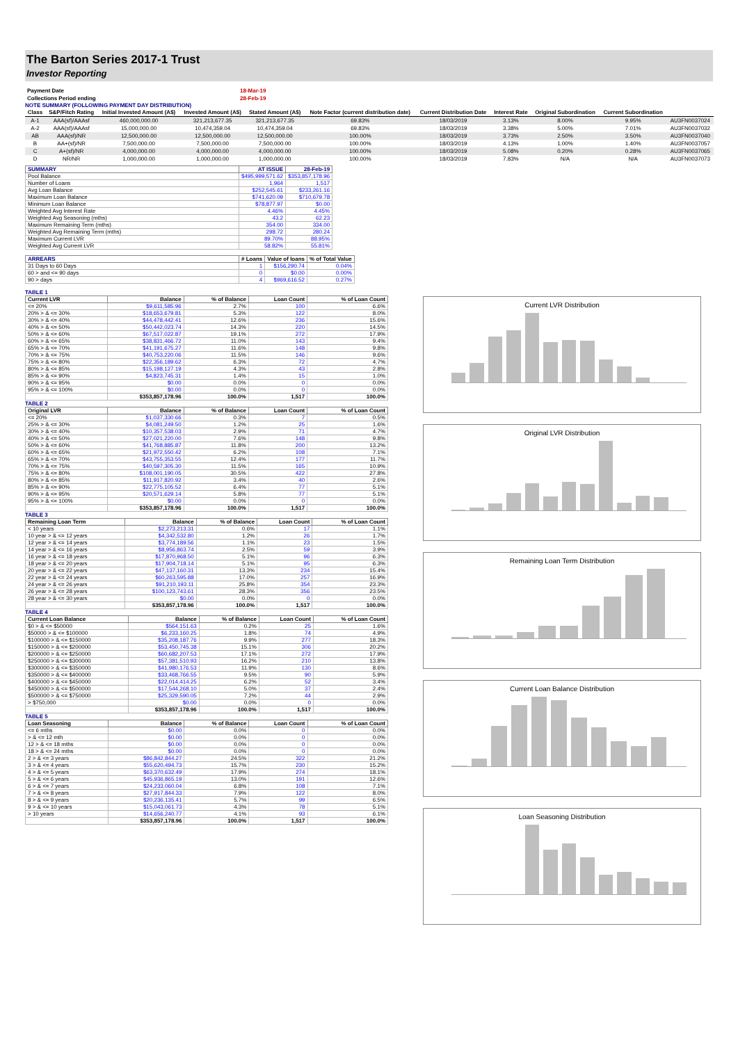The Barton Series 2017-1 Trust
Investor Reporting
| Payment Date | 18-Mar-19 |
| Collections Period ending | 28-Feb-19 |
NOTE SUMMARY (FOLLOWING PAYMENT DAY DISTRIBUTION)
| Class | S&P/Fitch Rating | Initial Invested Amount (A$) | Invested Amount (A$) | Stated Amount (A$) | Note Factor (current distribution date) | Current Distribution Date | Interest Rate | Original Subordination | Current Subordination | |
| --- | --- | --- | --- | --- | --- | --- | --- | --- | --- | --- |
| A-1 | AAA(sf)/AAAsf | 460,000,000.00 | 321,213,677.35 | 321,213,677.35 | 69.83% | 18/03/2019 | 3.13% | 8.00% | 9.95% | AU3FN0037024 |
| A-2 | AAA(sf)/AAAsf | 15,000,000.00 | 10,474,359.04 | 10,474,359.04 | 69.83% | 18/03/2019 | 3.38% | 5.00% | 7.01% | AU3FN0037032 |
| AB | AAA(sf)/NR | 12,500,000.00 | 12,500,000.00 | 12,500,000.00 | 100.00% | 18/03/2019 | 3.73% | 2.50% | 3.50% | AU3FN0037040 |
| B | AA+(sf)/NR | 7,500,000.00 | 7,500,000.00 | 7,500,000.00 | 100.00% | 18/03/2019 | 4.13% | 1.00% | 1.40% | AU3FN0037057 |
| C | A+(sf)/NR | 4,000,000.00 | 4,000,000.00 | 4,000,000.00 | 100.00% | 18/03/2019 | 5.08% | 0.20% | 0.28% | AU3FN0037065 |
| D | NR/NR | 1,000,000.00 | 1,000,000.00 | 1,000,000.00 | 100.00% | 18/03/2019 | 7.83% | N/A | N/A | AU3FN0037073 |
| SUMMARY | AT ISSUE | 28-Feb-19 |
| --- | --- | --- |
| Pool Balance | $495,999,571.62 | $353,857,178.96 |
| Number of Loans | 1,964 | 1,517 |
| Avg Loan Balance | $252,545.61 | $233,261.16 |
| Maximum Loan Balance | $741,620.09 | $710,679.78 |
| Minimum Loan Balance | $78,877.97 | $0.00 |
| Weighted Avg Interest Rate | 4.46% | 4.45% |
| Weighted Avg Seasoning (mths) | 43.2 | 62.23 |
| Maximum Remaining Term (mths) | 354.00 | 334.00 |
| Weighted Avg Remaining Term (mths) | 298.72 | 280.24 |
| Maximum Current LVR | 89.70% | 88.95% |
| Weighted Avg Current LVR | 58.82% | 55.81% |
| ARREARS | # Loans | Value of loans | % of Total Value |
| --- | --- | --- | --- |
| 31 Days to 60 Days | 1 | $156,290.74 | 0.04% |
| 60 > and <= 90 days | 0 | $0.00 | 0.00% |
| 90 > days | 4 | $969,616.52 | 0.27% |
TABLE 1
| Current LVR | Balance | % of Balance | Loan Count | % of Loan Count |
| --- | --- | --- | --- | --- |
| <= 20% | $9,611,585.96 | 2.7% | 100 | 6.6% |
| 20% > & <= 30% | $18,653,679.81 | 5.3% | 122 | 8.0% |
| 30% > & <= 40% | $44,478,442.41 | 12.6% | 236 | 15.6% |
| 40% > & <= 50% | $50,442,023.74 | 14.3% | 220 | 14.5% |
| 50% > & <= 60% | $67,517,022.87 | 19.1% | 272 | 17.9% |
| 60% > & <= 65% | $38,831,466.72 | 11.0% | 143 | 9.4% |
| 65% > & <= 70% | $41,191,675.27 | 11.6% | 148 | 9.8% |
| 70% > & <= 75% | $40,753,220.06 | 11.5% | 146 | 9.6% |
| 75% > & <= 80% | $22,356,189.62 | 6.3% | 72 | 4.7% |
| 80% > & <= 85% | $15,198,127.19 | 4.3% | 43 | 2.8% |
| 85% > & <= 90% | $4,823,745.31 | 1.4% | 15 | 1.0% |
| 90% > & <= 95% | $0.00 | 0.0% | 0 | 0.0% |
| 95% > & <= 100% | $0.00 | 0.0% | 0 | 0.0% |
| | $353,857,178.96 | 100.0% | 1,517 | 100.0% |
TABLE 2
| Original LVR | Balance | % of Balance | Loan Count | % of Loan Count |
| --- | --- | --- | --- | --- |
| <= 20% | $1,037,330.66 | 0.3% | 7 | 0.5% |
| 25% > & <= 30% | $4,081,249.50 | 1.2% | 25 | 1.6% |
| 30% > & <= 40% | $10,357,538.03 | 2.9% | 71 | 4.7% |
| 40% > & <= 50% | $27,021,220.00 | 7.6% | 148 | 9.8% |
| 50% > & <= 60% | $41,768,885.87 | 11.8% | 200 | 13.2% |
| 60% > & <= 65% | $21,972,550.42 | 6.2% | 108 | 7.1% |
| 65% > & <= 70% | $43,755,353.55 | 12.4% | 177 | 11.7% |
| 70% > & <= 75% | $40,597,305.30 | 11.5% | 165 | 10.9% |
| 75% > & <= 80% | $108,001,190.05 | 30.5% | 422 | 27.8% |
| 80% > & <= 85% | $11,917,820.92 | 3.4% | 40 | 2.6% |
| 85% > & <= 90% | $22,775,105.52 | 6.4% | 77 | 5.1% |
| 90% > & <= 95% | $20,571,629.14 | 5.8% | 77 | 5.1% |
| 95% > & <= 100% | $0.00 | 0.0% | 0 | 0.0% |
| | $353,857,178.96 | 100.0% | 1,517 | 100.0% |
TABLE 3
| Remaining Loan Term | Balance | % of Balance | Loan Count | % of Loan Count |
| --- | --- | --- | --- | --- |
| < 10 years | $2,273,213.31 | 0.6% | 17 | 1.1% |
| 10 year > & <= 12 years | $4,342,532.80 | 1.2% | 26 | 1.7% |
| 12 year > & <= 14 years | $3,774,189.56 | 1.1% | 23 | 1.5% |
| 14 year > & <= 16 years | $8,956,863.74 | 2.5% | 59 | 3.9% |
| 16 year > & <= 18 years | $17,870,968.50 | 5.1% | 96 | 6.3% |
| 18 year > & <= 20 years | $17,904,718.14 | 5.1% | 95 | 6.3% |
| 20 year > & <= 22 years | $47,137,160.31 | 13.3% | 234 | 15.4% |
| 22 year > & <= 24 years | $60,263,595.88 | 17.0% | 257 | 16.9% |
| 24 year > & <= 26 years | $91,210,193.11 | 25.8% | 354 | 23.3% |
| 26 year > & <= 28 years | $100,123,743.61 | 28.3% | 356 | 23.5% |
| 28 year > & <= 30 years | $0.00 | 0.0% | 0 | 0.0% |
| | $353,857,178.96 | 100.0% | 1,517 | 100.0% |
TABLE 4
| Current Loan Balance | Balance | % of Balance | Loan Count | % of Loan Count |
| --- | --- | --- | --- | --- |
| $0 > & <= $50000 | $564,151.63 | 0.2% | 25 | 1.6% |
| $50000 > & <= $100000 | $6,233,160.25 | 1.8% | 74 | 4.9% |
| $100000 > & <= $150000 | $35,208,187.76 | 9.9% | 277 | 18.3% |
| $150000 > & <= $200000 | $53,450,745.38 | 15.1% | 306 | 20.2% |
| $200000 > & <= $250000 | $60,682,207.53 | 17.1% | 272 | 17.9% |
| $250000 > & <= $300000 | $57,381,510.93 | 16.2% | 210 | 13.8% |
| $300000 > & <= $350000 | $41,980,176.53 | 11.9% | 130 | 8.6% |
| $350000 > & <= $400000 | $33,468,766.55 | 9.5% | 90 | 5.9% |
| $400000 > & <= $450000 | $22,014,414.25 | 6.2% | 52 | 3.4% |
| $450000 > & <= $500000 | $17,544,268.10 | 5.0% | 37 | 2.4% |
| $500000 > & <= $750000 | $25,329,590.05 | 7.2% | 44 | 2.9% |
| > $750,000 | $0.00 | 0.0% | 0 | 0.0% |
| | $353,857,178.96 | 100.0% | 1,517 | 100.0% |
TABLE 5
| Loan Seasoning | Balance | % of Balance | Loan Count | % of Loan Count |
| --- | --- | --- | --- | --- |
| <= 6 mths | $0.00 | 0.0% | 0 | 0.0% |
| > & <= 12 mth | $0.00 | 0.0% | 0 | 0.0% |
| 12 > & <= 18 mths | $0.00 | 0.0% | 0 | 0.0% |
| 18 > & <= 24 mths | $0.00 | 0.0% | 0 | 0.0% |
| 2 > & <= 3 years | $86,842,844.27 | 24.5% | 322 | 21.2% |
| 3 > & <= 4 years | $55,620,494.73 | 15.7% | 230 | 15.2% |
| 4 > & <= 5 years | $63,370,632.49 | 17.9% | 274 | 18.1% |
| 5 > & <= 6 years | $45,936,865.19 | 13.0% | 191 | 12.6% |
| 6 > & <= 7 years | $24,233,060.04 | 6.8% | 108 | 7.1% |
| 7 > & <= 8 years | $27,917,844.33 | 7.9% | 122 | 8.0% |
| 8 > & <= 9 years | $20,236,135.41 | 5.7% | 99 | 6.5% |
| 9 > & <= 10 years | $15,043,061.73 | 4.3% | 78 | 5.1% |
| > 10 years | $14,656,240.77 | 4.1% | 93 | 6.1% |
| | $353,857,178.96 | 100.0% | 1,517 | 100.0% |
Current LVR Distribution
Original LVR Distribution
Remaining Loan Term Distribution
Current Loan Balance Distribution
Loan Seasoning Distribution